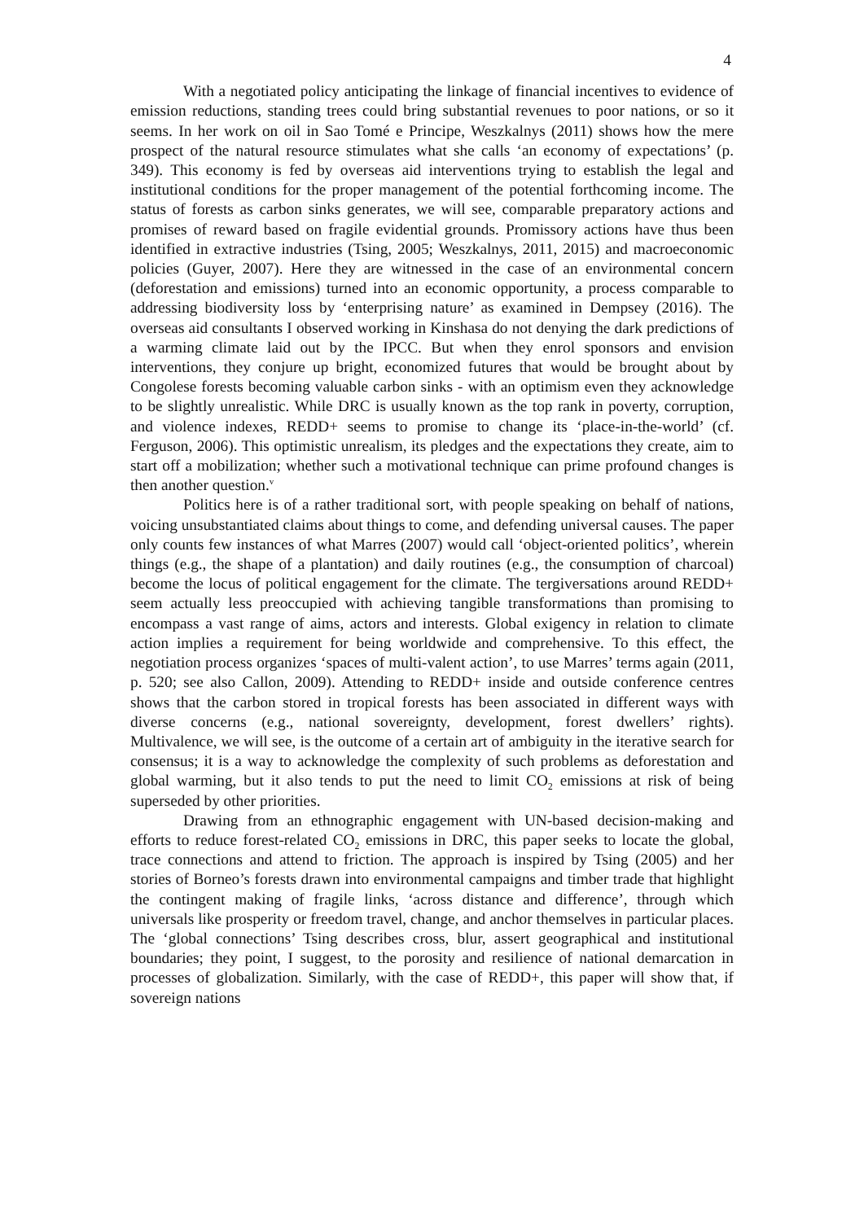4
With a negotiated policy anticipating the linkage of financial incentives to evidence of emission reductions, standing trees could bring substantial revenues to poor nations, or so it seems. In her work on oil in Sao Tomé e Principe, Weszkalnys (2011) shows how the mere prospect of the natural resource stimulates what she calls ‘an economy of expectations’ (p. 349). This economy is fed by overseas aid interventions trying to establish the legal and institutional conditions for the proper management of the potential forthcoming income. The status of forests as carbon sinks generates, we will see, comparable preparatory actions and promises of reward based on fragile evidential grounds. Promissory actions have thus been identified in extractive industries (Tsing, 2005; Weszkalnys, 2011, 2015) and macroeconomic policies (Guyer, 2007). Here they are witnessed in the case of an environmental concern (deforestation and emissions) turned into an economic opportunity, a process comparable to addressing biodiversity loss by ‘enterprising nature’ as examined in Dempsey (2016). The overseas aid consultants I observed working in Kinshasa do not denying the dark predictions of a warming climate laid out by the IPCC. But when they enrol sponsors and envision interventions, they conjure up bright, economized futures that would be brought about by Congolese forests becoming valuable carbon sinks - with an optimism even they acknowledge to be slightly unrealistic. While DRC is usually known as the top rank in poverty, corruption, and violence indexes, REDD+ seems to promise to change its ‘place-in-the-world’ (cf. Ferguson, 2006). This optimistic unrealism, its pledges and the expectations they create, aim to start off a mobilization; whether such a motivational technique can prime profound changes is then another question.<sup>v</sup>
Politics here is of a rather traditional sort, with people speaking on behalf of nations, voicing unsubstantiated claims about things to come, and defending universal causes. The paper only counts few instances of what Marres (2007) would call ‘object-oriented politics’, wherein things (e.g., the shape of a plantation) and daily routines (e.g., the consumption of charcoal) become the locus of political engagement for the climate. The tergiversations around REDD+ seem actually less preoccupied with achieving tangible transformations than promising to encompass a vast range of aims, actors and interests. Global exigency in relation to climate action implies a requirement for being worldwide and comprehensive. To this effect, the negotiation process organizes ‘spaces of multi-valent action’, to use Marres’ terms again (2011, p. 520; see also Callon, 2009). Attending to REDD+ inside and outside conference centres shows that the carbon stored in tropical forests has been associated in different ways with diverse concerns (e.g., national sovereignty, development, forest dwellers’ rights). Multivalence, we will see, is the outcome of a certain art of ambiguity in the iterative search for consensus; it is a way to acknowledge the complexity of such problems as deforestation and global warming, but it also tends to put the need to limit CO<sub>2</sub> emissions at risk of being superseded by other priorities.
Drawing from an ethnographic engagement with UN-based decision-making and efforts to reduce forest-related CO<sub>2</sub> emissions in DRC, this paper seeks to locate the global, trace connections and attend to friction. The approach is inspired by Tsing (2005) and her stories of Borneo’s forests drawn into environmental campaigns and timber trade that highlight the contingent making of fragile links, ‘across distance and difference’, through which universals like prosperity or freedom travel, change, and anchor themselves in particular places. The ‘global connections’ Tsing describes cross, blur, assert geographical and institutional boundaries; they point, I suggest, to the porosity and resilience of national demarcation in processes of globalization. Similarly, with the case of REDD+, this paper will show that, if sovereign nations